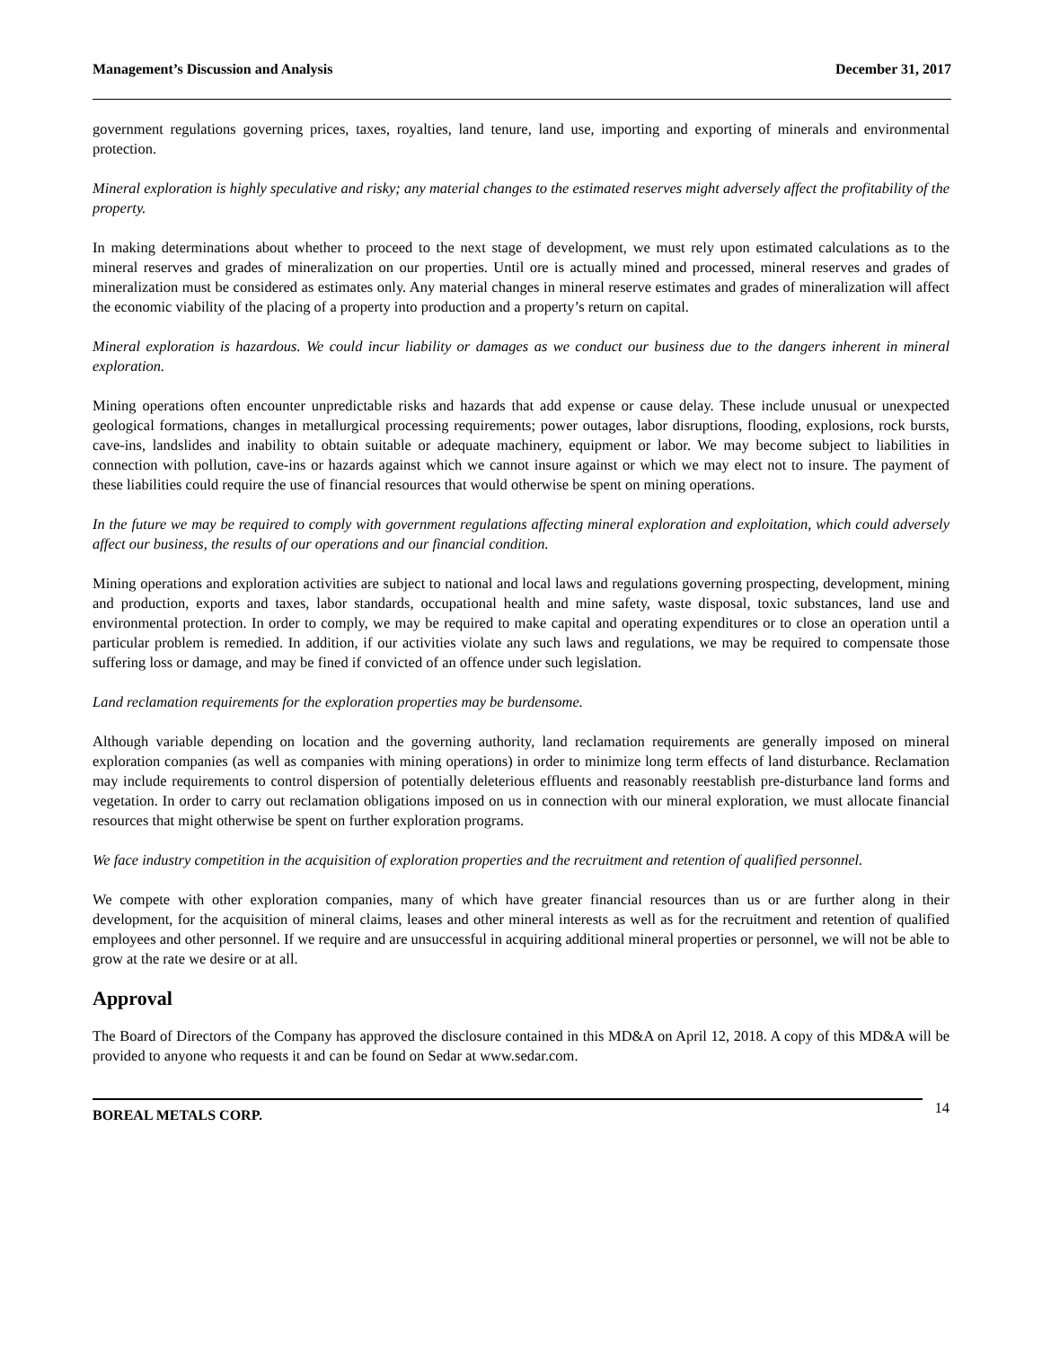Management’s Discussion and Analysis December 31, 2017
government regulations governing prices, taxes, royalties, land tenure, land use, importing and exporting of minerals and environmental protection.
Mineral exploration is highly speculative and risky; any material changes to the estimated reserves might adversely affect the profitability of the property.
In making determinations about whether to proceed to the next stage of development, we must rely upon estimated calculations as to the mineral reserves and grades of mineralization on our properties. Until ore is actually mined and processed, mineral reserves and grades of mineralization must be considered as estimates only. Any material changes in mineral reserve estimates and grades of mineralization will affect the economic viability of the placing of a property into production and a property’s return on capital.
Mineral exploration is hazardous. We could incur liability or damages as we conduct our business due to the dangers inherent in mineral exploration.
Mining operations often encounter unpredictable risks and hazards that add expense or cause delay. These include unusual or unexpected geological formations, changes in metallurgical processing requirements; power outages, labor disruptions, flooding, explosions, rock bursts, cave-ins, landslides and inability to obtain suitable or adequate machinery, equipment or labor. We may become subject to liabilities in connection with pollution, cave-ins or hazards against which we cannot insure against or which we may elect not to insure. The payment of these liabilities could require the use of financial resources that would otherwise be spent on mining operations.
In the future we may be required to comply with government regulations affecting mineral exploration and exploitation, which could adversely affect our business, the results of our operations and our financial condition.
Mining operations and exploration activities are subject to national and local laws and regulations governing prospecting, development, mining and production, exports and taxes, labor standards, occupational health and mine safety, waste disposal, toxic substances, land use and environmental protection. In order to comply, we may be required to make capital and operating expenditures or to close an operation until a particular problem is remedied. In addition, if our activities violate any such laws and regulations, we may be required to compensate those suffering loss or damage, and may be fined if convicted of an offence under such legislation.
Land reclamation requirements for the exploration properties may be burdensome.
Although variable depending on location and the governing authority, land reclamation requirements are generally imposed on mineral exploration companies (as well as companies with mining operations) in order to minimize long term effects of land disturbance. Reclamation may include requirements to control dispersion of potentially deleterious effluents and reasonably reestablish pre-disturbance land forms and vegetation. In order to carry out reclamation obligations imposed on us in connection with our mineral exploration, we must allocate financial resources that might otherwise be spent on further exploration programs.
We face industry competition in the acquisition of exploration properties and the recruitment and retention of qualified personnel.
We compete with other exploration companies, many of which have greater financial resources than us or are further along in their development, for the acquisition of mineral claims, leases and other mineral interests as well as for the recruitment and retention of qualified employees and other personnel. If we require and are unsuccessful in acquiring additional mineral properties or personnel, we will not be able to grow at the rate we desire or at all.
Approval
The Board of Directors of the Company has approved the disclosure contained in this MD&A on April 12, 2018. A copy of this MD&A will be provided to anyone who requests it and can be found on Sedar at www.sedar.com.
BOREAL METALS CORP. 14